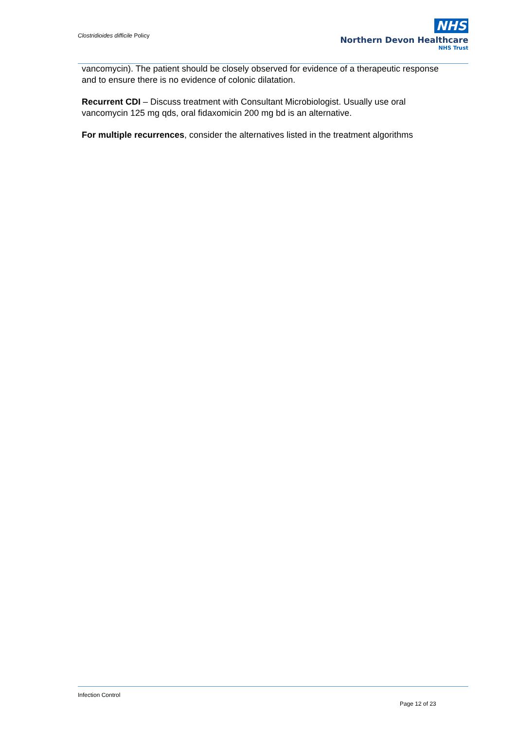Clostridioides difficile Policy
NHS
Northern Devon Healthcare
NHS Trust
vancomycin). The patient should be closely observed for evidence of a therapeutic response and to ensure there is no evidence of colonic dilatation.
Recurrent CDI – Discuss treatment with Consultant Microbiologist. Usually use oral vancomycin 125 mg qds, oral fidaxomicin 200 mg bd is an alternative.
For multiple recurrences, consider the alternatives listed in the treatment algorithms
Infection Control
Page 12 of 23